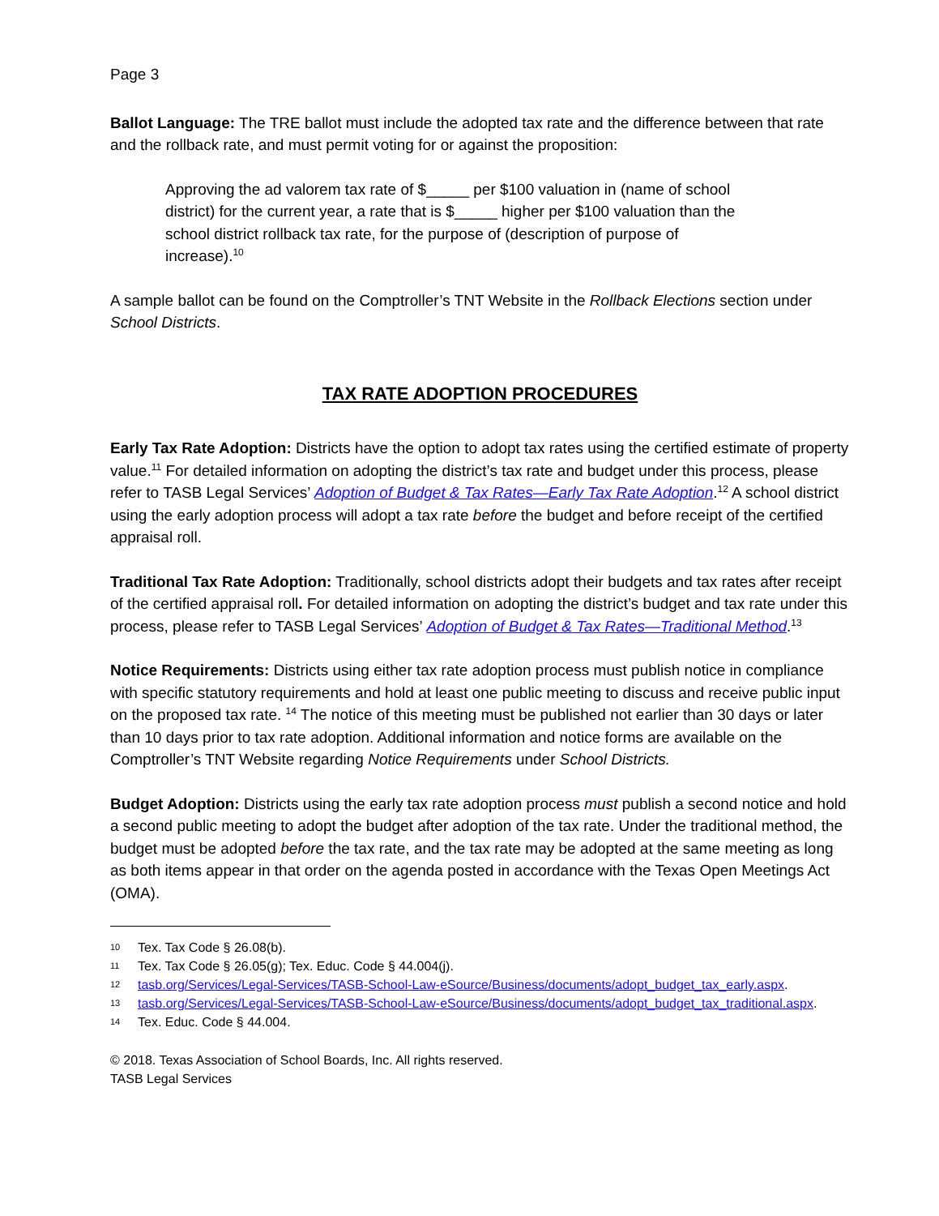Page 3
Ballot Language: The TRE ballot must include the adopted tax rate and the difference between that rate and the rollback rate, and must permit voting for or against the proposition:
Approving the ad valorem tax rate of $_____ per $100 valuation in (name of school district) for the current year, a rate that is $_____ higher per $100 valuation than the school district rollback tax rate, for the purpose of (description of purpose of increase).<sup>10</sup>
A sample ballot can be found on the Comptroller’s TNT Website in the Rollback Elections section under School Districts.
TAX RATE ADOPTION PROCEDURES
Early Tax Rate Adoption: Districts have the option to adopt tax rates using the certified estimate of property value.<sup>11</sup> For detailed information on adopting the district’s tax rate and budget under this process, please refer to TASB Legal Services’ Adoption of Budget & Tax Rates—Early Tax Rate Adoption.<sup>12</sup> A school district using the early adoption process will adopt a tax rate before the budget and before receipt of the certified appraisal roll.
Traditional Tax Rate Adoption: Traditionally, school districts adopt their budgets and tax rates after receipt of the certified appraisal roll. For detailed information on adopting the district’s budget and tax rate under this process, please refer to TASB Legal Services’ Adoption of Budget & Tax Rates—Traditional Method.<sup>13</sup>
Notice Requirements: Districts using either tax rate adoption process must publish notice in compliance with specific statutory requirements and hold at least one public meeting to discuss and receive public input on the proposed tax rate. <sup>14</sup> The notice of this meeting must be published not earlier than 30 days or later than 10 days prior to tax rate adoption. Additional information and notice forms are available on the Comptroller’s TNT Website regarding Notice Requirements under School Districts.
Budget Adoption: Districts using the early tax rate adoption process must publish a second notice and hold a second public meeting to adopt the budget after adoption of the tax rate. Under the traditional method, the budget must be adopted before the tax rate, and the tax rate may be adopted at the same meeting as long as both items appear in that order on the agenda posted in accordance with the Texas Open Meetings Act (OMA).
10 Tex. Tax Code § 26.08(b).
11 Tex. Tax Code § 26.05(g); Tex. Educ. Code § 44.004(j).
12 tasb.org/Services/Legal-Services/TASB-School-Law-eSource/Business/documents/adopt_budget_tax_early.aspx.
13 tasb.org/Services/Legal-Services/TASB-School-Law-eSource/Business/documents/adopt_budget_tax_traditional.aspx.
14 Tex. Educ. Code § 44.004.
© 2018. Texas Association of School Boards, Inc. All rights reserved.
TASB Legal Services